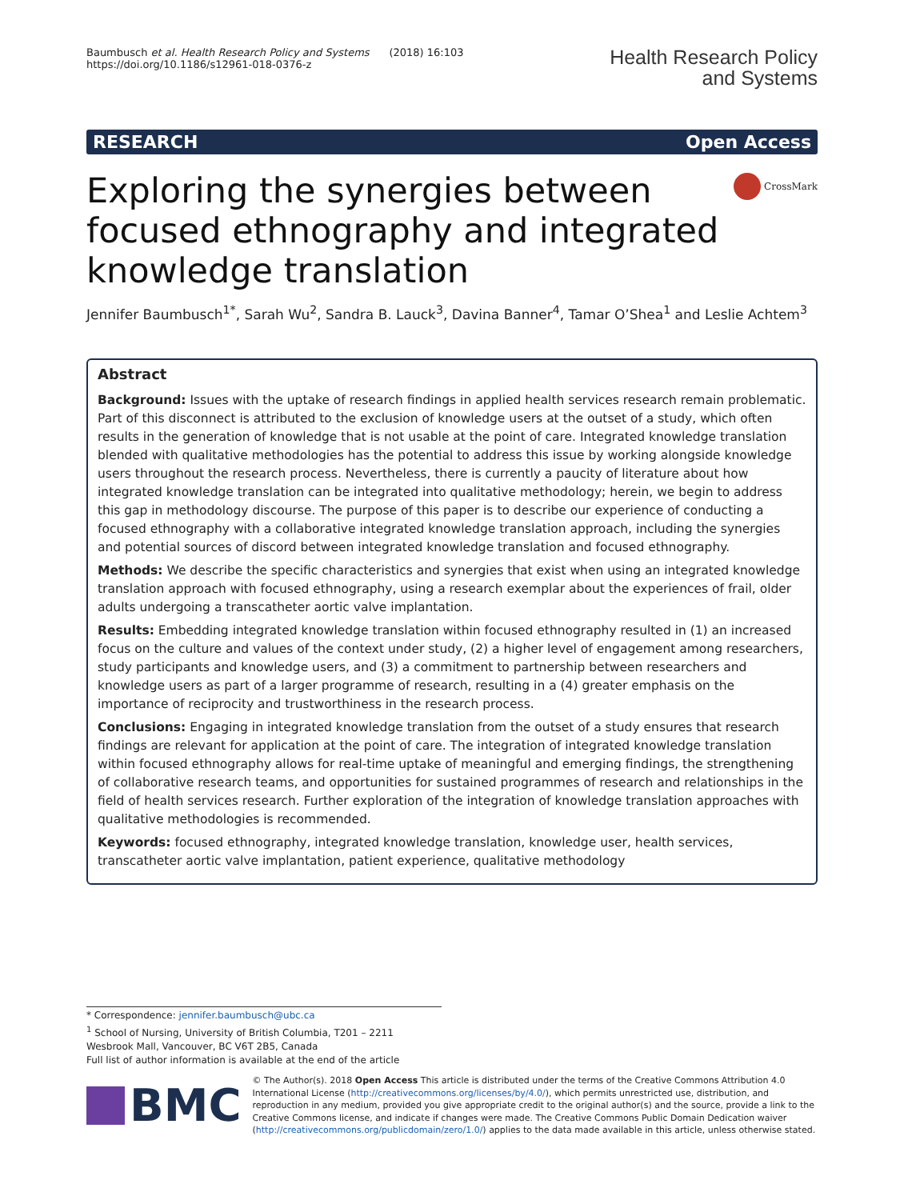Baumbusch et al. Health Research Policy and Systems (2018) 16:103
https://doi.org/10.1186/s12961-018-0376-z
Health Research Policy
and Systems
RESEARCH Open Access
Exploring the synergies between focused ethnography and integrated knowledge translation
CrossMark
Jennifer Baumbusch<sup>1*</sup>, Sarah Wu<sup>2</sup>, Sandra B. Lauck<sup>3</sup>, Davina Banner<sup>4</sup>, Tamar O’Shea<sup>1</sup> and Leslie Achtem<sup>3</sup>
Abstract
Background: Issues with the uptake of research findings in applied health services research remain problematic. Part of this disconnect is attributed to the exclusion of knowledge users at the outset of a study, which often results in the generation of knowledge that is not usable at the point of care. Integrated knowledge translation blended with qualitative methodologies has the potential to address this issue by working alongside knowledge users throughout the research process. Nevertheless, there is currently a paucity of literature about how integrated knowledge translation can be integrated into qualitative methodology; herein, we begin to address this gap in methodology discourse. The purpose of this paper is to describe our experience of conducting a focused ethnography with a collaborative integrated knowledge translation approach, including the synergies and potential sources of discord between integrated knowledge translation and focused ethnography.
Methods: We describe the specific characteristics and synergies that exist when using an integrated knowledge translation approach with focused ethnography, using a research exemplar about the experiences of frail, older adults undergoing a transcatheter aortic valve implantation.
Results: Embedding integrated knowledge translation within focused ethnography resulted in (1) an increased focus on the culture and values of the context under study, (2) a higher level of engagement among researchers, study participants and knowledge users, and (3) a commitment to partnership between researchers and knowledge users as part of a larger programme of research, resulting in a (4) greater emphasis on the importance of reciprocity and trustworthiness in the research process.
Conclusions: Engaging in integrated knowledge translation from the outset of a study ensures that research findings are relevant for application at the point of care. The integration of integrated knowledge translation within focused ethnography allows for real-time uptake of meaningful and emerging findings, the strengthening of collaborative research teams, and opportunities for sustained programmes of research and relationships in the field of health services research. Further exploration of the integration of knowledge translation approaches with qualitative methodologies is recommended.
Keywords: focused ethnography, integrated knowledge translation, knowledge user, health services, transcatheter aortic valve implantation, patient experience, qualitative methodology
* Correspondence: jennifer.baumbusch@ubc.ca
<sup>1</sup> School of Nursing, University of British Columbia, T201 – 2211 Wesbrook Mall, Vancouver, BC V6T 2B5, Canada
Full list of author information is available at the end of the article
BMC
© The Author(s). 2018 Open Access This article is distributed under the terms of the Creative Commons Attribution 4.0 International License (http://creativecommons.org/licenses/by/4.0/), which permits unrestricted use, distribution, and reproduction in any medium, provided you give appropriate credit to the original author(s) and the source, provide a link to the Creative Commons license, and indicate if changes were made. The Creative Commons Public Domain Dedication waiver (http://creativecommons.org/publicdomain/zero/1.0/) applies to the data made available in this article, unless otherwise stated.